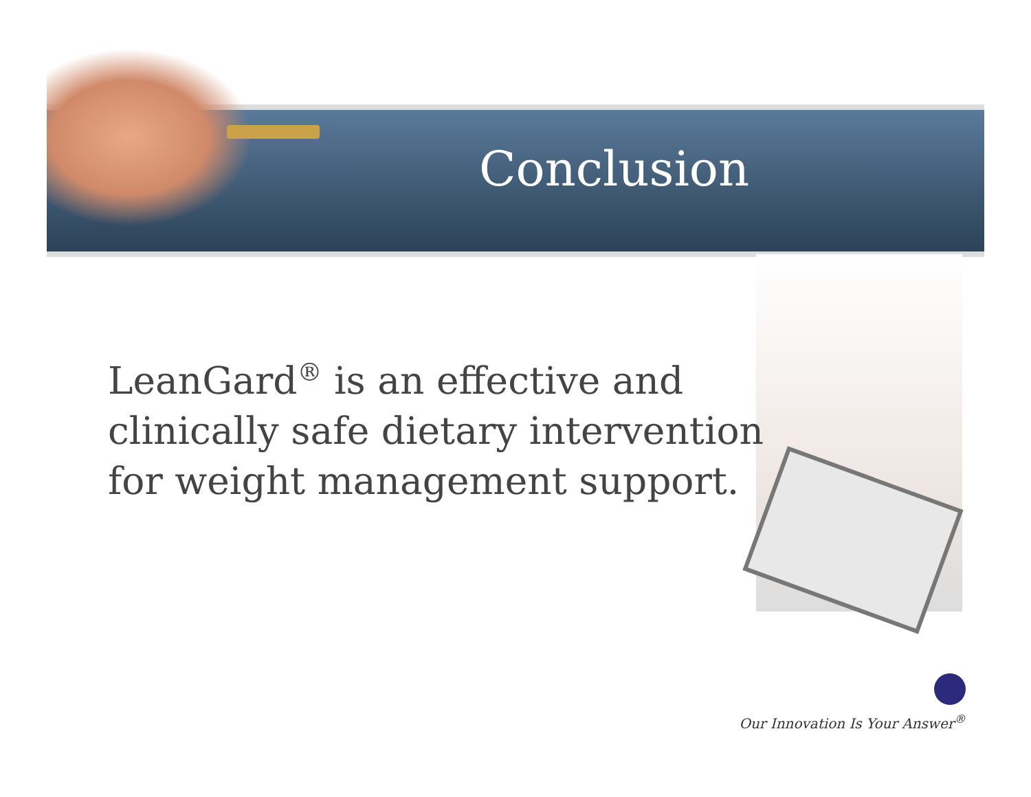Conclusion
LeanGard<sup>®</sup> is an effective and clinically safe dietary intervention for weight management support.
Our Innovation Is Your Answer<sup>®</sup>